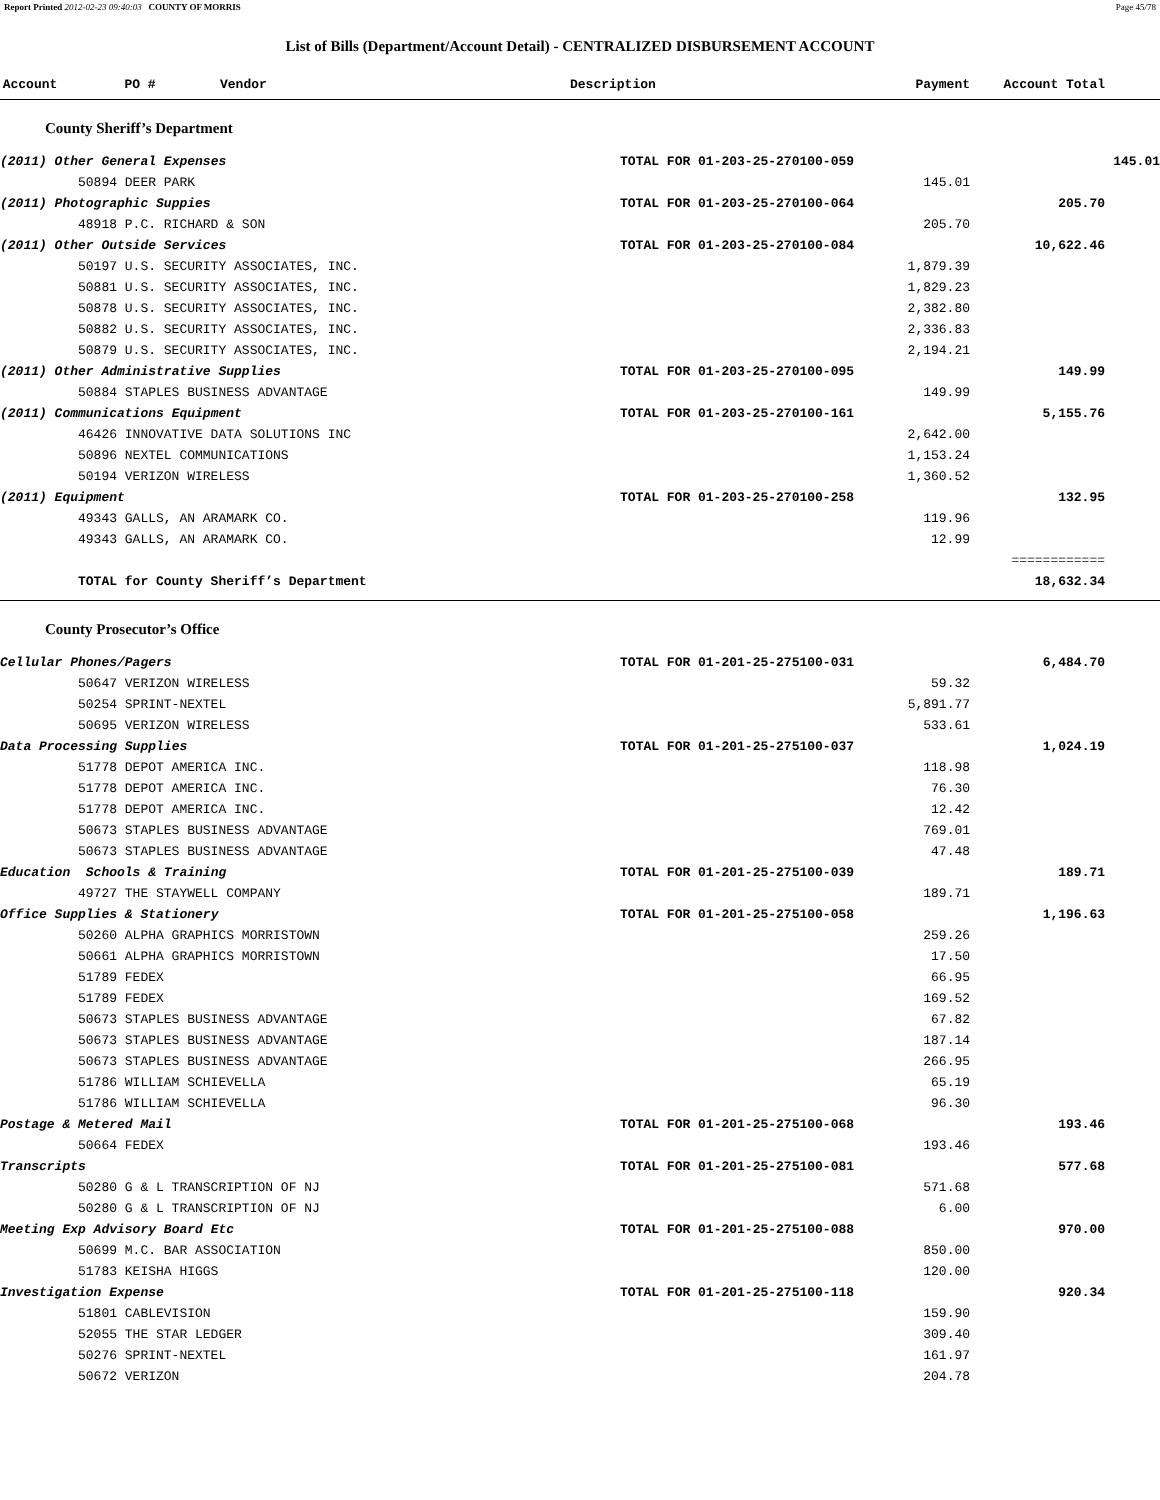Report Printed 2012-02-23 09:40:03 COUNTY OF MORRIS Page 45/78
List of Bills (Department/Account Detail) - CENTRALIZED DISBURSEMENT ACCOUNT
| Account | PO # | Vendor | Description | Payment | Account Total |
| --- | --- | --- | --- | --- | --- |
County Sheriff’s Department
| (2011) Other General Expenses | TOTAL FOR 01-203-25-270100-059 | | 145.01 |
| | 50894 DEER PARK | | 145.01 | | |
| (2011) Photographic Suppies | | TOTAL FOR 01-203-25-270100-064 | | 205.70 | |
| | 48918 P.C. RICHARD & SON | | 205.70 | | |
| (2011) Other Outside Services | | TOTAL FOR 01-203-25-270100-084 | | 10,622.46 | |
| | 50197 U.S. SECURITY ASSOCIATES, INC. | | 1,879.39 | | |
| | 50881 U.S. SECURITY ASSOCIATES, INC. | | 1,829.23 | | |
| | 50878 U.S. SECURITY ASSOCIATES, INC. | | 2,382.80 | | |
| | 50882 U.S. SECURITY ASSOCIATES, INC. | | 2,336.83 | | |
| | 50879 U.S. SECURITY ASSOCIATES, INC. | | 2,194.21 | | |
| (2011) Other Administrative Supplies | | TOTAL FOR 01-203-25-270100-095 | | 149.99 | |
| | 50884 STAPLES BUSINESS ADVANTAGE | | 149.99 | | |
| (2011) Communications Equipment | | TOTAL FOR 01-203-25-270100-161 | | 5,155.76 | |
| | 46426 INNOVATIVE DATA SOLUTIONS INC | | 2,642.00 | | |
| | 50896 NEXTEL COMMUNICATIONS | | 1,153.24 | | |
| | 50194 VERIZON WIRELESS | | 1,360.52 | | |
| (2011) Equipment | | TOTAL FOR 01-203-25-270100-258 | | 132.95 | |
| | 49343 GALLS, AN ARAMARK CO. | | 119.96 | | |
| | 49343 GALLS, AN ARAMARK CO. | | 12.99 | | |
| | | | | ============ | |
| | TOTAL for County Sheriff’s Department | | | 18,632.34 | |
County Prosecutor’s Office
| Cellular Phones/Pagers | | TOTAL FOR 01-201-25-275100-031 | | 6,484.70 | |
| | 50647 VERIZON WIRELESS | | 59.32 | | |
| | 50254 SPRINT-NEXTEL | | 5,891.77 | | |
| | 50695 VERIZON WIRELESS | | 533.61 | | |
| Data Processing Supplies | | TOTAL FOR 01-201-25-275100-037 | | 1,024.19 | |
| | 51778 DEPOT AMERICA INC. | | 118.98 | | |
| | 51778 DEPOT AMERICA INC. | | 76.30 | | |
| | 51778 DEPOT AMERICA INC. | | 12.42 | | |
| | 50673 STAPLES BUSINESS ADVANTAGE | | 769.01 | | |
| | 50673 STAPLES BUSINESS ADVANTAGE | | 47.48 | | |
| Education Schools & Training | | TOTAL FOR 01-201-25-275100-039 | | 189.71 | |
| | 49727 THE STAYWELL COMPANY | | 189.71 | | |
| Office Supplies & Stationery | | TOTAL FOR 01-201-25-275100-058 | | 1,196.63 | |
| | 50260 ALPHA GRAPHICS MORRISTOWN | | 259.26 | | |
| | 50661 ALPHA GRAPHICS MORRISTOWN | | 17.50 | | |
| | 51789 FEDEX | | 66.95 | | |
| | 51789 FEDEX | | 169.52 | | |
| | 50673 STAPLES BUSINESS ADVANTAGE | | 67.82 | | |
| | 50673 STAPLES BUSINESS ADVANTAGE | | 187.14 | | |
| | 50673 STAPLES BUSINESS ADVANTAGE | | 266.95 | | |
| | 51786 WILLIAM SCHIEVELLA | | 65.19 | | |
| | 51786 WILLIAM SCHIEVELLA | | 96.30 | | |
| Postage & Metered Mail | | TOTAL FOR 01-201-25-275100-068 | | 193.46 | |
| | 50664 FEDEX | | 193.46 | | |
| Transcripts | | TOTAL FOR 01-201-25-275100-081 | | 577.68 | |
| | 50280 G & L TRANSCRIPTION OF NJ | | 571.68 | | |
| | 50280 G & L TRANSCRIPTION OF NJ | | 6.00 | | |
| Meeting Exp Advisory Board Etc | | TOTAL FOR 01-201-25-275100-088 | | 970.00 | |
| | 50699 M.C. BAR ASSOCIATION | | 850.00 | | |
| | 51783 KEISHA HIGGS | | 120.00 | | |
| Investigation Expense | | TOTAL FOR 01-201-25-275100-118 | | 920.34 | |
| | 51801 CABLEVISION | | 159.90 | | |
| | 52055 THE STAR LEDGER | | 309.40 | | |
| | 50276 SPRINT-NEXTEL | | 161.97 | | |
| | 50672 VERIZON | | 204.78 | | |